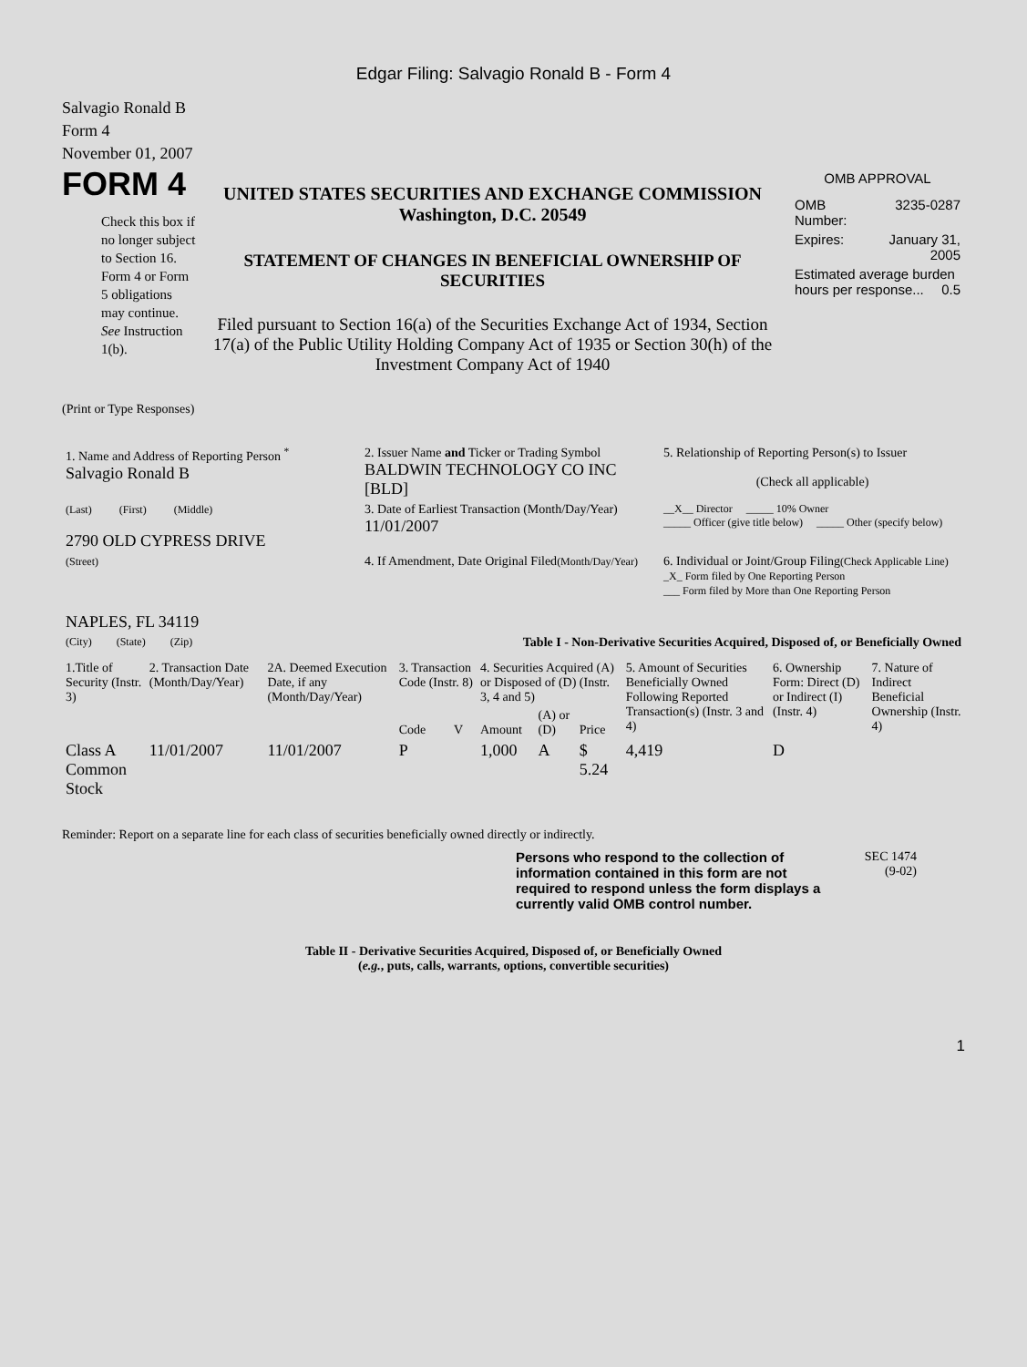Edgar Filing: Salvagio Ronald B - Form 4
Salvagio Ronald B
Form 4
November 01, 2007
FORM 4
Check this box if no longer subject to Section 16. Form 4 or Form 5 obligations may continue. See Instruction 1(b).
UNITED STATES SECURITIES AND EXCHANGE COMMISSION
Washington, D.C. 20549
STATEMENT OF CHANGES IN BENEFICIAL OWNERSHIP OF SECURITIES
Filed pursuant to Section 16(a) of the Securities Exchange Act of 1934, Section 17(a) of the Public Utility Holding Company Act of 1935 or Section 30(h) of the Investment Company Act of 1940
OMB APPROVAL
| OMB Number: | 3235-0287 |
| Expires: | January 31, 2005 |
| Estimated average burden hours per response... 0.5 | |
(Print or Type Responses)
| 1. Name and Address of Reporting Person <sup>*</sup> Salvagio Ronald B | 2. Issuer Name and Ticker or Trading Symbol BALDWIN TECHNOLOGY CO INC [BLD] | 5. Relationship of Reporting Person(s) to Issuer (Check all applicable) |
| (Last) (First) (Middle) 2790 OLD CYPRESS DRIVE | 3. Date of Earliest Transaction (Month/Day/Year) 11/01/2007 | __X__ Director _____ 10% Owner _____ Officer (give title below) _____ Other (specify below) |
| (Street) NAPLES, FL 34119 | 4. If Amendment, Date Original Filed (Month/Day/Year) | 6. Individual or Joint/Group Filing (Check Applicable Line) _X_ Form filed by One Reporting Person ___ Form filed by More than One Reporting Person |
| (City) (State) (Zip) | Table I - Non-Derivative Securities Acquired, Disposed of, or Beneficially Owned | |
| 1.Title of Security (Instr. 3) | 2. Transaction Date (Month/Day/Year) | 2A. Deemed Execution Date, if any (Month/Day/Year) | 3. Transaction Code (Instr. 8) | | 4. Securities Acquired (A) or Disposed of (D) (Instr. 3, 4 and 5) | | | 5. Amount of Securities Beneficially Owned Following Reported Transaction(s) (Instr. 3 and 4) | 6. Ownership Form: Direct (D) or Indirect (I) (Instr. 4) | 7. Nature of Indirect Beneficial Ownership (Instr. 4) |
| --- | --- | --- | --- | --- | --- | --- | --- | --- | --- | --- |
| | | | Code | V | Amount | (A) or (D) | Price | | | |
| Class A Common Stock | 11/01/2007 | 11/01/2007 | P | | 1,000 | A | $ 5.24 | 4,419 | D | |
Reminder: Report on a separate line for each class of securities beneficially owned directly or indirectly.
Persons who respond to the collection of information contained in this form are not required to respond unless the form displays a currently valid OMB control number.
SEC 1474
(9-02)
Table II - Derivative Securities Acquired, Disposed of, or Beneficially Owned
(e.g., puts, calls, warrants, options, convertible securities)
1